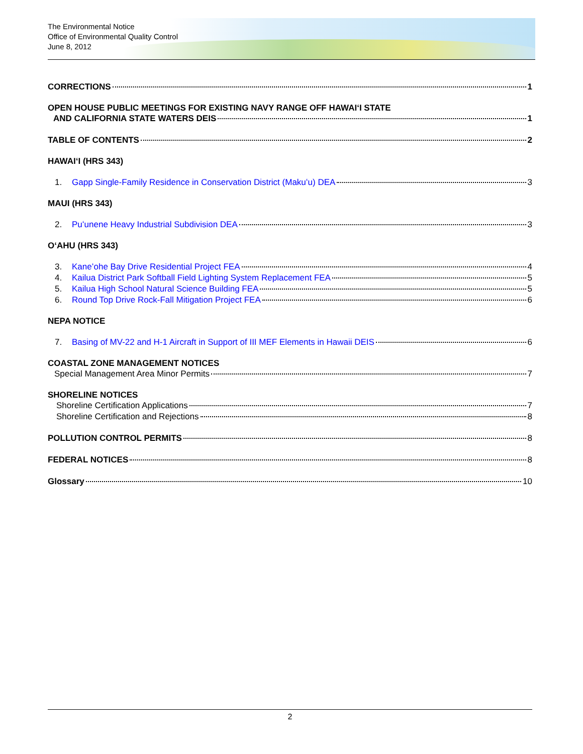The Environmental Notice
Office of Environmental Quality Control
June 8, 2012
CORRECTIONS 1
OPEN HOUSE PUBLIC MEETINGS FOR EXISTING NAVY RANGE OFF HAWAIʻI STATE
AND CALIFORNIA STATE WATERS DEIS 1
TABLE OF CONTENTS 2
HAWAIʻI (HRS 343)
1. Gapp Single-Family Residence in Conservation District (Makuʻu) DEA 3
MAUI (HRS 343)
2. Puʻunene Heavy Industrial Subdivision DEA 3
OʻAHU (HRS 343)
3. Kaneʻohe Bay Drive Residential Project FEA 4
4. Kailua District Park Softball Field Lighting System Replacement FEA 5
5. Kailua High School Natural Science Building FEA 5
6. Round Top Drive Rock-Fall Mitigation Project FEA 6
NEPA NOTICE
7. Basing of MV-22 and H-1 Aircraft in Support of III MEF Elements in Hawaii DEIS 6
COASTAL ZONE MANAGEMENT NOTICES
Special Management Area Minor Permits 7
SHORELINE NOTICES
Shoreline Certification Applications 7
Shoreline Certification and Rejections 8
POLLUTION CONTROL PERMITS 8
FEDERAL NOTICES 8
Glossary 10
2